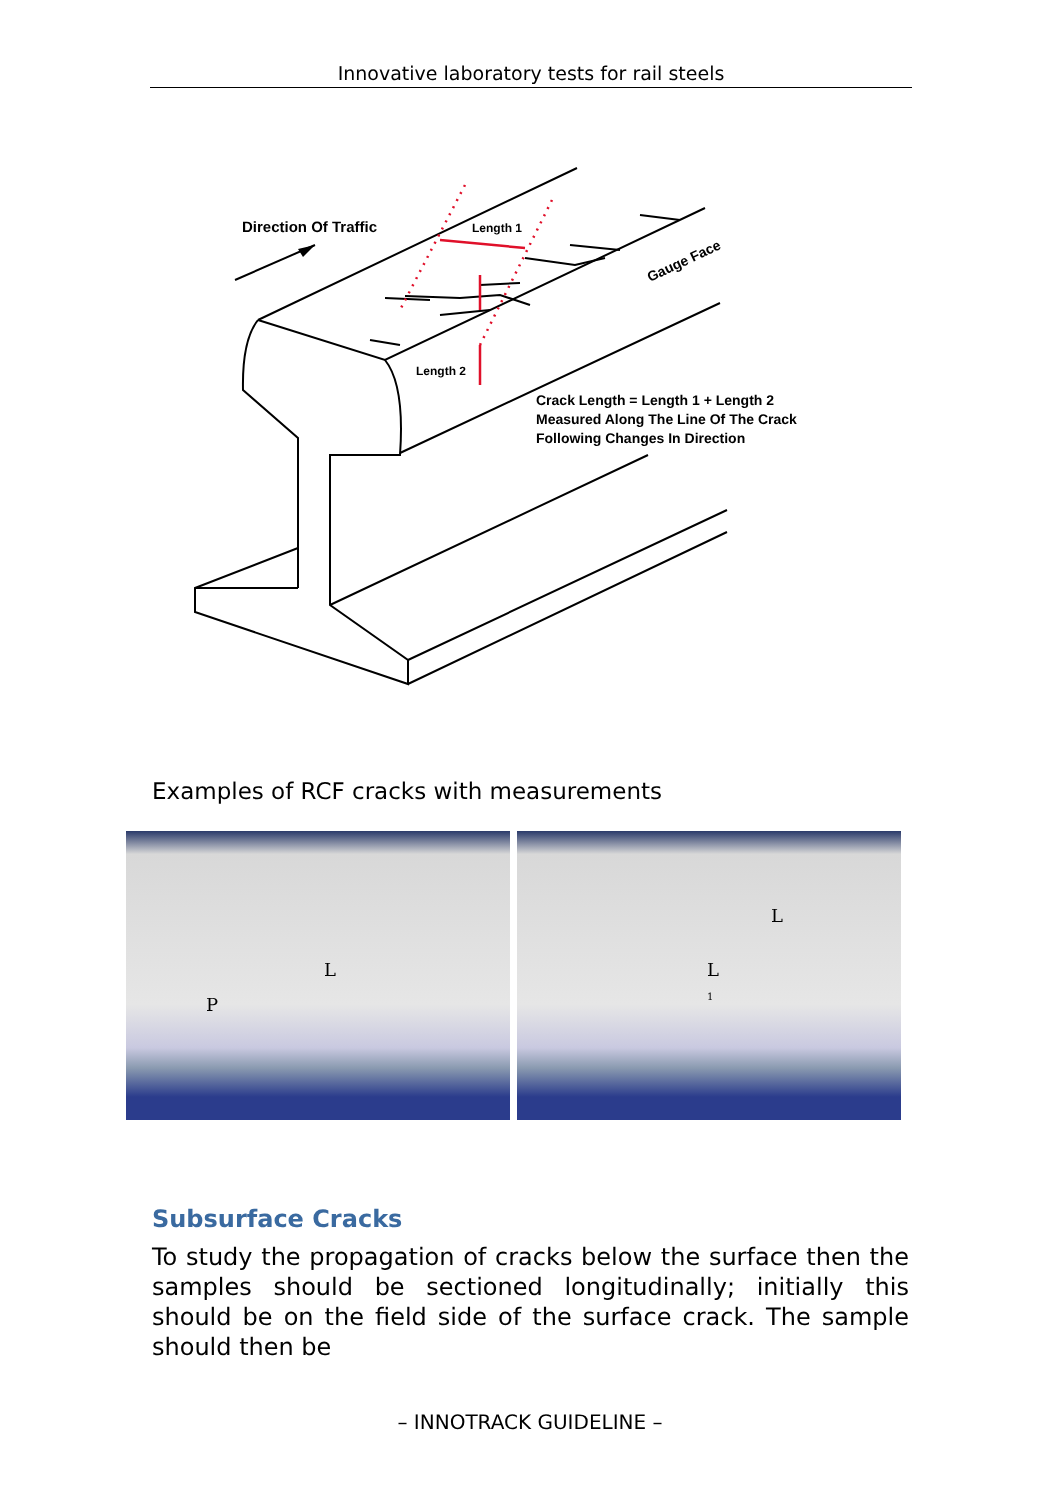Innovative laboratory tests for rail steels
Direction Of Traffic
Length 1
Length 2
Gauge Face
Crack Length = Length 1 + Length 2
Measured Along The Line Of The Crack
Following Changes In Direction
Examples of RCF cracks with measurements
P
L
L
L
1
Subsurface Cracks
To study the propagation of cracks below the surface then the samples should be sectioned longitudinally; initially this should be on the field side of the surface crack. The sample should then be
– INNOTRACK GUIDELINE –